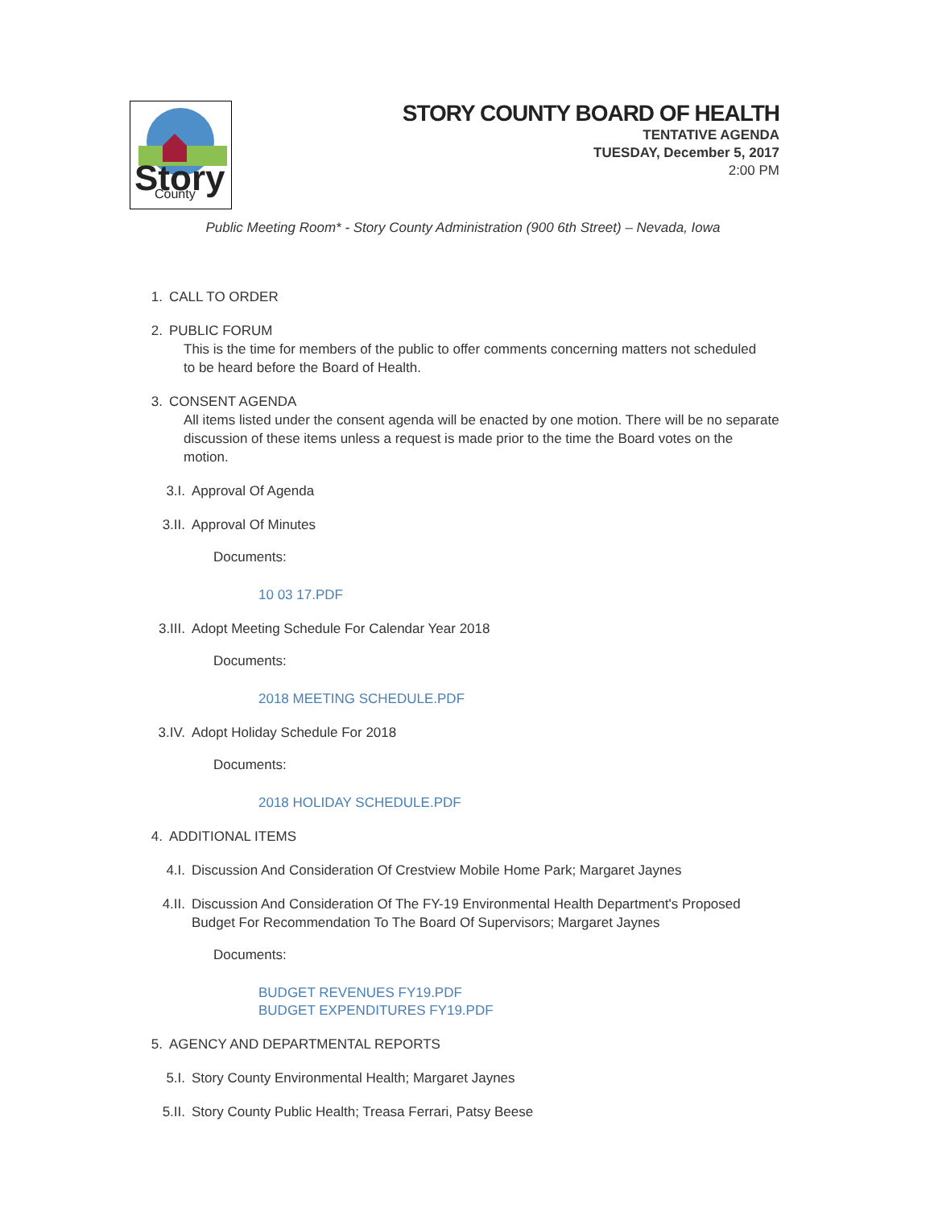Story
County
STORY COUNTY BOARD OF HEALTH
TENTATIVE AGENDA
TUESDAY, December 5, 2017
2:00 PM
Public Meeting Room* - Story County Administration (900 6th Street) – Nevada, Iowa
1. CALL TO ORDER
2. PUBLIC FORUM
This is the time for members of the public to offer comments concerning matters not scheduled to be heard before the Board of Health.
3. CONSENT AGENDA
All items listed under the consent agenda will be enacted by one motion. There will be no separate discussion of these items unless a request is made prior to the time the Board votes on the motion.
3.I. Approval Of Agenda
3.II. Approval Of Minutes
Documents:
10 03 17.PDF
3.III. Adopt Meeting Schedule For Calendar Year 2018
Documents:
2018 MEETING SCHEDULE.PDF
3.IV. Adopt Holiday Schedule For 2018
Documents:
2018 HOLIDAY SCHEDULE.PDF
4. ADDITIONAL ITEMS
4.I. Discussion And Consideration Of Crestview Mobile Home Park; Margaret Jaynes
4.II. Discussion And Consideration Of The FY-19 Environmental Health Department's Proposed Budget For Recommendation To The Board Of Supervisors; Margaret Jaynes
Documents:
BUDGET REVENUES FY19.PDF
BUDGET EXPENDITURES FY19.PDF
5. AGENCY AND DEPARTMENTAL REPORTS
5.I. Story County Environmental Health; Margaret Jaynes
5.II. Story County Public Health; Treasa Ferrari, Patsy Beese